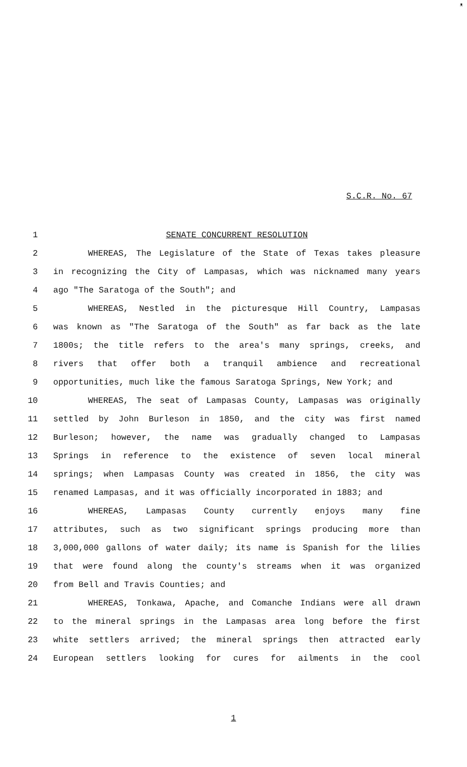ᴥ
S.C.R. No. 67
1 SENATE CONCURRENT RESOLUTION
2 WHEREAS, The Legislature of the State of Texas takes pleasure
3 in recognizing the City of Lampasas, which was nicknamed many years
4 ago "The Saratoga of the South"; and
5 WHEREAS, Nestled in the picturesque Hill Country, Lampasas
6 was known as "The Saratoga of the South" as far back as the late
7 1800s; the title refers to the area's many springs, creeks, and
8 rivers that offer both a tranquil ambience and recreational
9 opportunities, much like the famous Saratoga Springs, New York; and
10 WHEREAS, The seat of Lampasas County, Lampasas was originally
11 settled by John Burleson in 1850, and the city was first named
12 Burleson; however, the name was gradually changed to Lampasas
13 Springs in reference to the existence of seven local mineral
14 springs; when Lampasas County was created in 1856, the city was
15 renamed Lampasas, and it was officially incorporated in 1883; and
16 WHEREAS, Lampasas County currently enjoys many fine
17 attributes, such as two significant springs producing more than
18 3,000,000 gallons of water daily; its name is Spanish for the lilies
19 that were found along the county's streams when it was organized
20 from Bell and Travis Counties; and
21 WHEREAS, Tonkawa, Apache, and Comanche Indians were all drawn
22 to the mineral springs in the Lampasas area long before the first
23 white settlers arrived; the mineral springs then attracted early
24 European settlers looking for cures for ailments in the cool
1